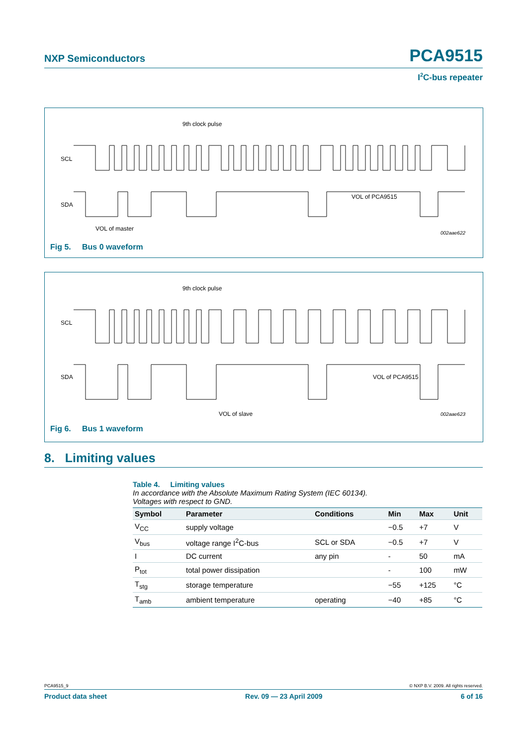NXP Semiconductors PCA9515
I<sup>2</sup>C-bus repeater
9th clock pulse
SCL
SDA
VOL of master
VOL of PCA9515
002aae622
Fig 5. Bus 0 waveform
9th clock pulse
SCL
SDA
VOL of slave
VOL of PCA9515
002aae623
Fig 6. Bus 1 waveform
8. Limiting values
Table 4. Limiting values
In accordance with the Absolute Maximum Rating System (IEC 60134).
Voltages with respect to GND.
| Symbol | Parameter | Conditions | Min | Max | Unit |
| --- | --- | --- | --- | --- | --- |
| V<sub>CC</sub> | supply voltage | | −0.5 | +7 | V |
| V<sub>bus</sub> | voltage range I<sup>2</sup>C-bus | SCL or SDA | −0.5 | +7 | V |
| I | DC current | any pin | - | 50 | mA |
| P<sub>tot</sub> | total power dissipation | | - | 100 | mW |
| T<sub>stg</sub> | storage temperature | | −55 | +125 | °C |
| T<sub>amb</sub> | ambient temperature | operating | −40 | +85 | °C |
PCA9515_9 © NXP B.V. 2009. All rights reserved.
Product data sheet Rev. 09 — 23 April 2009 6 of 16